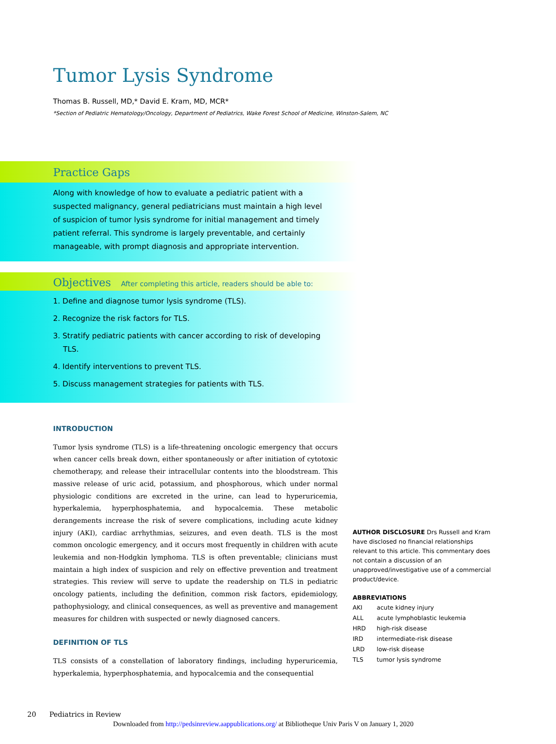Tumor Lysis Syndrome
Thomas B. Russell, MD,* David E. Kram, MD, MCR*
*Section of Pediatric Hematology/Oncology, Department of Pediatrics, Wake Forest School of Medicine, Winston-Salem, NC
Practice Gaps
Along with knowledge of how to evaluate a pediatric patient with a suspected malignancy, general pediatricians must maintain a high level of suspicion of tumor lysis syndrome for initial management and timely patient referral. This syndrome is largely preventable, and certainly manageable, with prompt diagnosis and appropriate intervention.
Objectives After completing this article, readers should be able to:
1. Define and diagnose tumor lysis syndrome (TLS).
2. Recognize the risk factors for TLS.
3. Stratify pediatric patients with cancer according to risk of developing TLS.
4. Identify interventions to prevent TLS.
5. Discuss management strategies for patients with TLS.
INTRODUCTION
Tumor lysis syndrome (TLS) is a life-threatening oncologic emergency that occurs when cancer cells break down, either spontaneously or after initiation of cytotoxic chemotherapy, and release their intracellular contents into the bloodstream. This massive release of uric acid, potassium, and phosphorous, which under normal physiologic conditions are excreted in the urine, can lead to hyperuricemia, hyperkalemia, hyperphosphatemia, and hypocalcemia. These metabolic derangements increase the risk of severe complications, including acute kidney injury (AKI), cardiac arrhythmias, seizures, and even death. TLS is the most common oncologic emergency, and it occurs most frequently in children with acute leukemia and non-Hodgkin lymphoma. TLS is often preventable; clinicians must maintain a high index of suspicion and rely on effective prevention and treatment strategies. This review will serve to update the readership on TLS in pediatric oncology patients, including the definition, common risk factors, epidemiology, pathophysiology, and clinical consequences, as well as preventive and management measures for children with suspected or newly diagnosed cancers.
DEFINITION OF TLS
TLS consists of a constellation of laboratory findings, including hyperuricemia, hyperkalemia, hyperphosphatemia, and hypocalcemia and the consequential
AUTHOR DISCLOSURE Drs Russell and Kram have disclosed no financial relationships relevant to this article. This commentary does not contain a discussion of an unapproved/investigative use of a commercial product/device.
ABBREVIATIONS
| AKI | acute kidney injury |
| ALL | acute lymphoblastic leukemia |
| HRD | high-risk disease |
| IRD | intermediate-risk disease |
| LRD | low-risk disease |
| TLS | tumor lysis syndrome |
20 Pediatrics in Review
Downloaded from http://pedsinreview.aappublications.org/ at Bibliotheque Univ Paris V on January 1, 2020